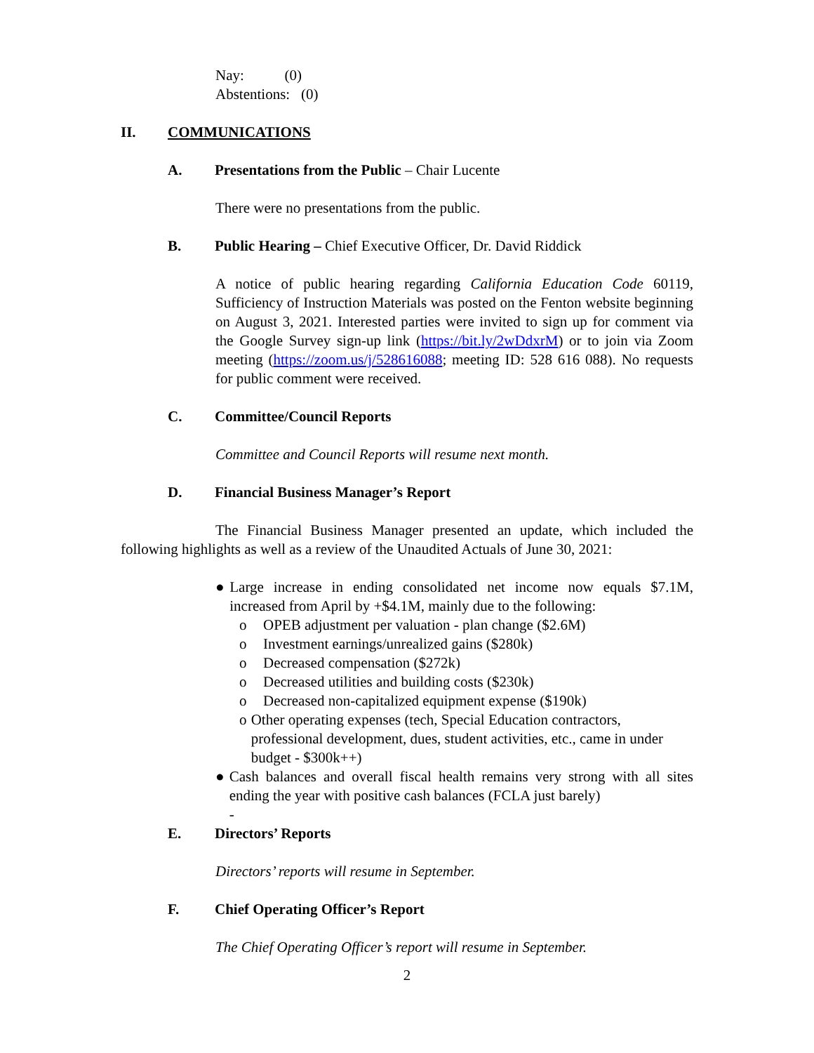Nay: (0)
Abstentions: (0)
II. COMMUNICATIONS
A. Presentations from the Public – Chair Lucente
There were no presentations from the public.
B. Public Hearing – Chief Executive Officer, Dr. David Riddick
A notice of public hearing regarding California Education Code 60119, Sufficiency of Instruction Materials was posted on the Fenton website beginning on August 3, 2021. Interested parties were invited to sign up for comment via the Google Survey sign-up link (https://bit.ly/2wDdxrM) or to join via Zoom meeting (https://zoom.us/j/528616088; meeting ID: 528 616 088). No requests for public comment were received.
C. Committee/Council Reports
Committee and Council Reports will resume next month.
D. Financial Business Manager’s Report
The Financial Business Manager presented an update, which included the following highlights as well as a review of the Unaudited Actuals of June 30, 2021:
● Large increase in ending consolidated net income now equals $7.1M, increased from April by +$4.1M, mainly due to the following:
o OPEB adjustment per valuation - plan change ($2.6M)
o Investment earnings/unrealized gains ($280k)
o Decreased compensation ($272k)
o Decreased utilities and building costs ($230k)
o Decreased non-capitalized equipment expense ($190k)
o Other operating expenses (tech, Special Education contractors, professional development, dues, student activities, etc., came in under budget - $300k++)
● Cash balances and overall fiscal health remains very strong with all sites ending the year with positive cash balances (FCLA just barely)
-
E. Directors’ Reports
Directors’ reports will resume in September.
F. Chief Operating Officer’s Report
The Chief Operating Officer’s report will resume in September.
2